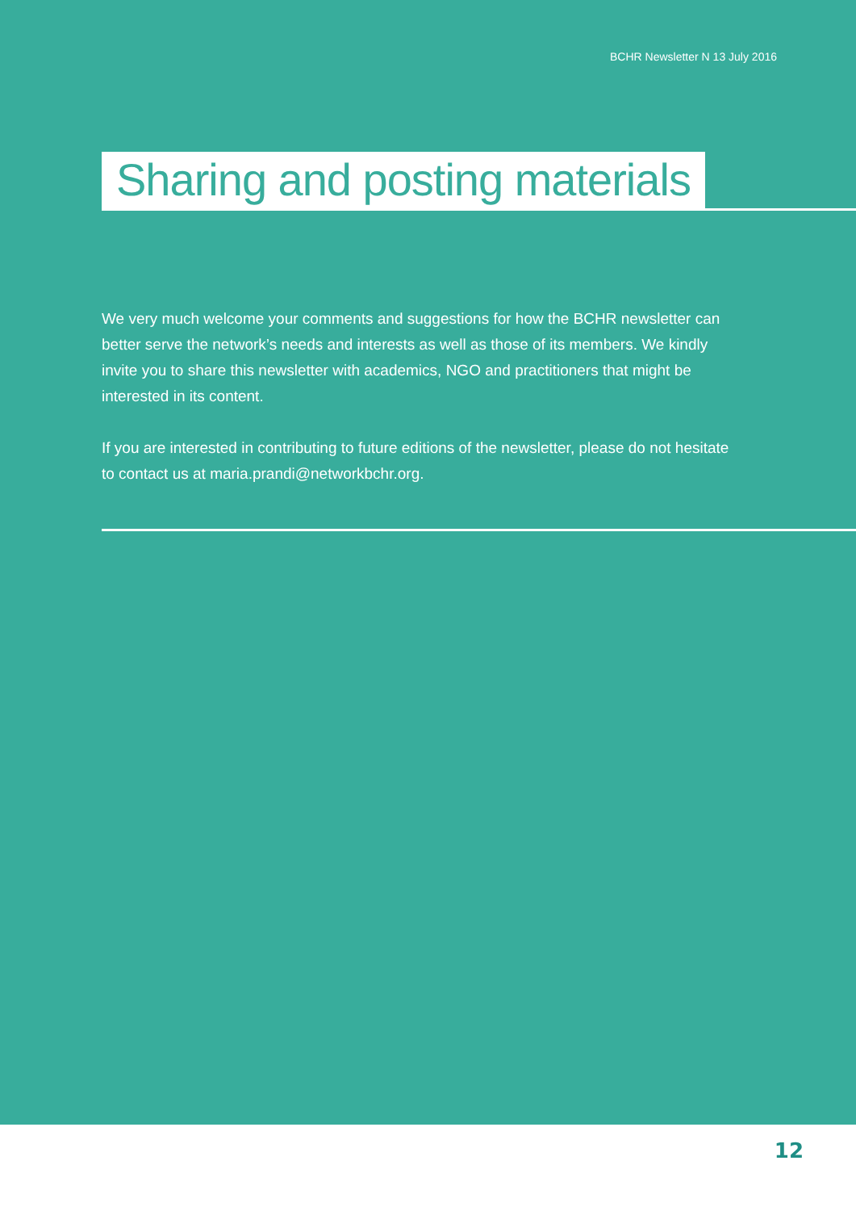BCHR Newsletter N 13 July 2016
Sharing and posting materials
We very much welcome your comments and suggestions for how the BCHR newsletter can better serve the network’s needs and interests as well as those of its members. We kindly invite you to share this newsletter with academics, NGO and practitioners that might be interested in its content.
If you are interested in contributing to future editions of the newsletter, please do not hesitate to contact us at maria.prandi@networkbchr.org.
12